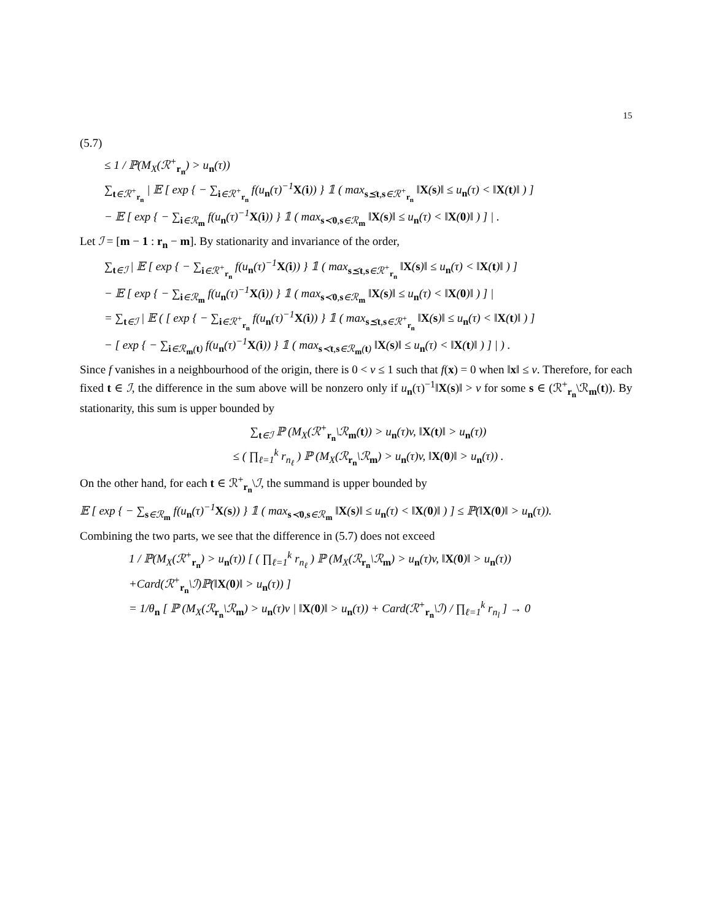15
(5.7)
≤ 1 / ℙ(M<sub>X</sub>(ℛ<sup>+</sup><sub>r<sub>n</sub></sub>) > u<sub>n</sub>(τ))
∑<sub>t∈ℛ<sup>+</sup><sub>r<sub>n</sub></sub></sub> | 𝔼 [ exp { − ∑<sub>i∈ℛ<sup>+</sup><sub>r<sub>n</sub></sub></sub> f(u<sub>n</sub>(τ)<sup>−1</sup>X(i)) } 𝟙 ( max<sub>s⪯t,s∈ℛ<sup>+</sup><sub>r<sub>n</sub></sub></sub> ‖X(s)‖ ≤ u<sub>n</sub>(τ) < ‖X(t)‖ ) ]
− 𝔼 [ exp { − ∑<sub>i∈ℛ<sub>m</sub></sub> f(u<sub>n</sub>(τ)<sup>−1</sup>X(i)) } 𝟙 ( max<sub>s≺0,s∈ℛ<sub>m</sub></sub> ‖X(s)‖ ≤ u<sub>n</sub>(τ) < ‖X(0)‖ ) ] | .
Let ℐ = [m − 1 : r<sub>n</sub> − m]. By stationarity and invariance of the order,
∑<sub>t∈ℐ</sub> | 𝔼 [ exp { − ∑<sub>i∈ℛ<sup>+</sup><sub>r<sub>n</sub></sub></sub> f(u<sub>n</sub>(τ)<sup>−1</sup>X(i)) } 𝟙 ( max<sub>s⪯t,s∈ℛ<sup>+</sup><sub>r<sub>n</sub></sub></sub> ‖X(s)‖ ≤ u<sub>n</sub>(τ) < ‖X(t)‖ ) ]
− 𝔼 [ exp { − ∑<sub>i∈ℛ<sub>m</sub></sub> f(u<sub>n</sub>(τ)<sup>−1</sup>X(i)) } 𝟙 ( max<sub>s≺0,s∈ℛ<sub>m</sub></sub> ‖X(s)‖ ≤ u<sub>n</sub>(τ) < ‖X(0)‖ ) ] |
= ∑<sub>t∈ℐ</sub> | 𝔼 ( [ exp { − ∑<sub>i∈ℛ<sup>+</sup><sub>r<sub>n</sub></sub></sub> f(u<sub>n</sub>(τ)<sup>−1</sup>X(i)) } 𝟙 ( max<sub>s⪯t,s∈ℛ<sup>+</sup><sub>r<sub>n</sub></sub></sub> ‖X(s)‖ ≤ u<sub>n</sub>(τ) < ‖X(t)‖ ) ]
− [ exp { − ∑<sub>i∈ℛ<sub>m</sub>(t)</sub> f(u<sub>n</sub>(τ)<sup>−1</sup>X(i)) } 𝟙 ( max<sub>s≺t,s∈ℛ<sub>m</sub>(t)</sub> ‖X(s)‖ ≤ u<sub>n</sub>(τ) < ‖X(t)‖ ) ] | ) .
Since f vanishes in a neighbourhood of the origin, there is 0 < v ≤ 1 such that f(x) = 0 when ‖x‖ ≤ v. Therefore, for each fixed t ∈ ℐ, the difference in the sum above will be nonzero only if u<sub>n</sub>(τ)<sup>−1</sup>‖X(s)‖ > v for some s ∈ (ℛ<sup>+</sup><sub>r<sub>n</sub></sub>\ℛ<sub>m</sub>(t)). By stationarity, this sum is upper bounded by
∑<sub>t∈ℐ</sub> ℙ (M<sub>X</sub>(ℛ<sup>+</sup><sub>r<sub>n</sub></sub>\ℛ<sub>m</sub>(t)) > u<sub>n</sub>(τ)v, ‖X(t)‖ > u<sub>n</sub>(τ))
≤ ( ∏<sub>ℓ=1</sub><sup>k</sup> r<sub>n<sub>ℓ</sub></sub> ) ℙ (M<sub>X</sub>(ℛ<sub>r<sub>n</sub></sub>\ℛ<sub>m</sub>) > u<sub>n</sub>(τ)v, ‖X(0)‖ > u<sub>n</sub>(τ)) .
On the other hand, for each t ∈ ℛ<sup>+</sup><sub>r<sub>n</sub></sub>\ℐ, the summand is upper bounded by
𝔼 [ exp { − ∑<sub>s∈ℛ<sub>m</sub></sub> f(u<sub>n</sub>(τ)<sup>−1</sup>X(s)) } 𝟙 ( max<sub>s≺0,s∈ℛ<sub>m</sub></sub> ‖X(s)‖ ≤ u<sub>n</sub>(τ) < ‖X(0)‖ ) ] ≤ ℙ(‖X(0)‖ > u<sub>n</sub>(τ)).
Combining the two parts, we see that the difference in (5.7) does not exceed
1 / ℙ(M<sub>X</sub>(ℛ<sup>+</sup><sub>r<sub>n</sub></sub>) > u<sub>n</sub>(τ)) [ ( ∏<sub>ℓ=1</sub><sup>k</sup> r<sub>n<sub>ℓ</sub></sub> ) ℙ (M<sub>X</sub>(ℛ<sub>r<sub>n</sub></sub>\ℛ<sub>m</sub>) > u<sub>n</sub>(τ)v, ‖X(0)‖ > u<sub>n</sub>(τ))
+Card(ℛ<sup>+</sup><sub>r<sub>n</sub></sub>\ℐ)ℙ(‖X(0)‖ > u<sub>n</sub>(τ)) ]
= 1/θ<sub>n</sub> [ ℙ (M<sub>X</sub>(ℛ<sub>r<sub>n</sub></sub>\ℛ<sub>m</sub>) > u<sub>n</sub>(τ)v | ‖X(0)‖ > u<sub>n</sub>(τ)) + Card(ℛ<sup>+</sup><sub>r<sub>n</sub></sub>\ℐ) / ∏<sub>ℓ=1</sub><sup>k</sup> r<sub>n<sub>l</sub></sub> ] → 0